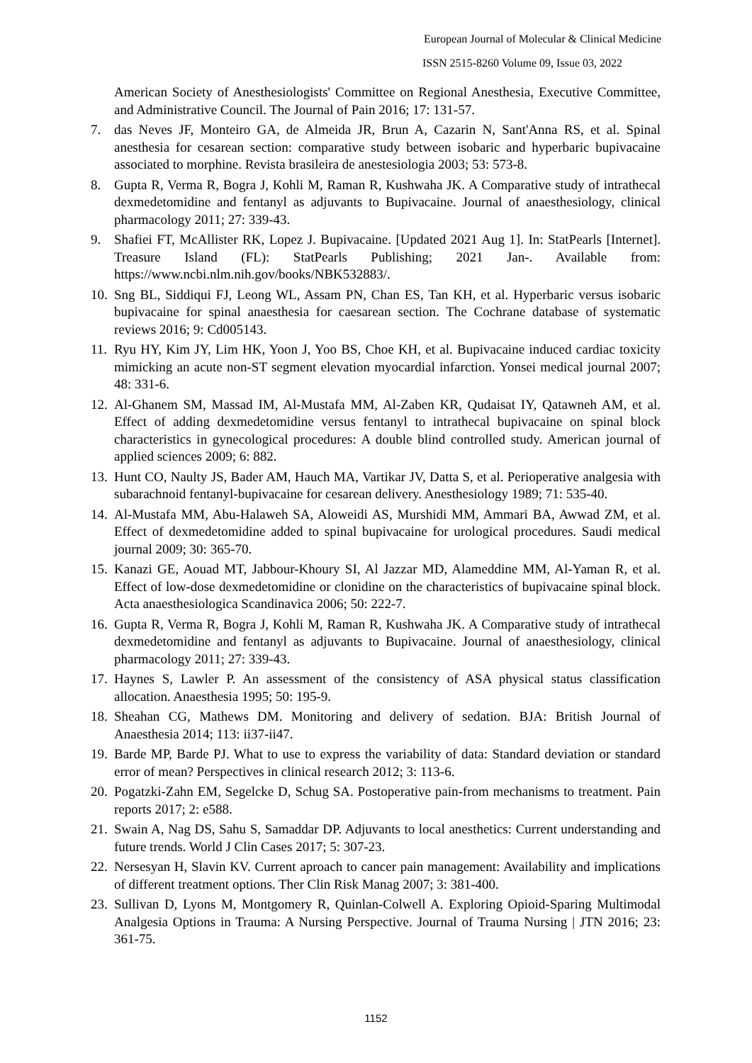European Journal of Molecular & Clinical Medicine
ISSN 2515-8260 Volume 09, Issue 03, 2022
American Society of Anesthesiologists' Committee on Regional Anesthesia, Executive Committee, and Administrative Council. The Journal of Pain 2016; 17: 131-57.
7. das Neves JF, Monteiro GA, de Almeida JR, Brun A, Cazarin N, Sant'Anna RS, et al. Spinal anesthesia for cesarean section: comparative study between isobaric and hyperbaric bupivacaine associated to morphine. Revista brasileira de anestesiologia 2003; 53: 573-8.
8. Gupta R, Verma R, Bogra J, Kohli M, Raman R, Kushwaha JK. A Comparative study of intrathecal dexmedetomidine and fentanyl as adjuvants to Bupivacaine. Journal of anaesthesiology, clinical pharmacology 2011; 27: 339-43.
9. Shafiei FT, McAllister RK, Lopez J. Bupivacaine. [Updated 2021 Aug 1]. In: StatPearls [Internet]. Treasure Island (FL): StatPearls Publishing; 2021 Jan-. Available from: https://www.ncbi.nlm.nih.gov/books/NBK532883/.
10. Sng BL, Siddiqui FJ, Leong WL, Assam PN, Chan ES, Tan KH, et al. Hyperbaric versus isobaric bupivacaine for spinal anaesthesia for caesarean section. The Cochrane database of systematic reviews 2016; 9: Cd005143.
11. Ryu HY, Kim JY, Lim HK, Yoon J, Yoo BS, Choe KH, et al. Bupivacaine induced cardiac toxicity mimicking an acute non-ST segment elevation myocardial infarction. Yonsei medical journal 2007; 48: 331-6.
12. Al-Ghanem SM, Massad IM, Al-Mustafa MM, Al-Zaben KR, Qudaisat IY, Qatawneh AM, et al. Effect of adding dexmedetomidine versus fentanyl to intrathecal bupivacaine on spinal block characteristics in gynecological procedures: A double blind controlled study. American journal of applied sciences 2009; 6: 882.
13. Hunt CO, Naulty JS, Bader AM, Hauch MA, Vartikar JV, Datta S, et al. Perioperative analgesia with subarachnoid fentanyl-bupivacaine for cesarean delivery. Anesthesiology 1989; 71: 535-40.
14. Al-Mustafa MM, Abu-Halaweh SA, Aloweidi AS, Murshidi MM, Ammari BA, Awwad ZM, et al. Effect of dexmedetomidine added to spinal bupivacaine for urological procedures. Saudi medical journal 2009; 30: 365-70.
15. Kanazi GE, Aouad MT, Jabbour-Khoury SI, Al Jazzar MD, Alameddine MM, Al-Yaman R, et al. Effect of low-dose dexmedetomidine or clonidine on the characteristics of bupivacaine spinal block. Acta anaesthesiologica Scandinavica 2006; 50: 222-7.
16. Gupta R, Verma R, Bogra J, Kohli M, Raman R, Kushwaha JK. A Comparative study of intrathecal dexmedetomidine and fentanyl as adjuvants to Bupivacaine. Journal of anaesthesiology, clinical pharmacology 2011; 27: 339-43.
17. Haynes S, Lawler P. An assessment of the consistency of ASA physical status classification allocation. Anaesthesia 1995; 50: 195-9.
18. Sheahan CG, Mathews DM. Monitoring and delivery of sedation. BJA: British Journal of Anaesthesia 2014; 113: ii37-ii47.
19. Barde MP, Barde PJ. What to use to express the variability of data: Standard deviation or standard error of mean? Perspectives in clinical research 2012; 3: 113-6.
20. Pogatzki-Zahn EM, Segelcke D, Schug SA. Postoperative pain-from mechanisms to treatment. Pain reports 2017; 2: e588.
21. Swain A, Nag DS, Sahu S, Samaddar DP. Adjuvants to local anesthetics: Current understanding and future trends. World J Clin Cases 2017; 5: 307-23.
22. Nersesyan H, Slavin KV. Current aproach to cancer pain management: Availability and implications of different treatment options. Ther Clin Risk Manag 2007; 3: 381-400.
23. Sullivan D, Lyons M, Montgomery R, Quinlan-Colwell A. Exploring Opioid-Sparing Multimodal Analgesia Options in Trauma: A Nursing Perspective. Journal of Trauma Nursing | JTN 2016; 23: 361-75.
1152